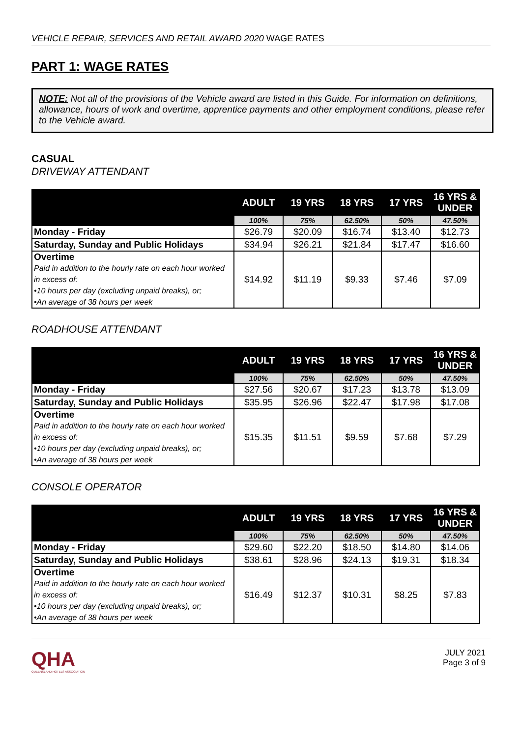VEHICLE REPAIR, SERVICES AND RETAIL AWARD 2020 WAGE RATES
PART 1: WAGE RATES
NOTE: Not all of the provisions of the Vehicle award are listed in this Guide. For information on definitions, allowance, hours of work and overtime, apprentice payments and other employment conditions, please refer to the Vehicle award.
CASUAL
DRIVEWAY ATTENDANT
| | ADULT | 19 YRS | 18 YRS | 17 YRS | 16 YRS & UNDER |
| --- | --- | --- | --- | --- | --- |
| | 100% | 75% | 62.50% | 50% | 47.50% |
| Monday - Friday | $26.79 | $20.09 | $16.74 | $13.40 | $12.73 |
| Saturday, Sunday and Public Holidays | $34.94 | $26.21 | $21.84 | $17.47 | $16.60 |
| Overtime Paid in addition to the hourly rate on each hour worked in excess of: •10 hours per day (excluding unpaid breaks), or; •An average of 38 hours per week | $14.92 | $11.19 | $9.33 | $7.46 | $7.09 |
ROADHOUSE ATTENDANT
| | ADULT | 19 YRS | 18 YRS | 17 YRS | 16 YRS & UNDER |
| --- | --- | --- | --- | --- | --- |
| | 100% | 75% | 62.50% | 50% | 47.50% |
| Monday - Friday | $27.56 | $20.67 | $17.23 | $13.78 | $13.09 |
| Saturday, Sunday and Public Holidays | $35.95 | $26.96 | $22.47 | $17.98 | $17.08 |
| Overtime Paid in addition to the hourly rate on each hour worked in excess of: •10 hours per day (excluding unpaid breaks), or; •An average of 38 hours per week | $15.35 | $11.51 | $9.59 | $7.68 | $7.29 |
CONSOLE OPERATOR
| | ADULT | 19 YRS | 18 YRS | 17 YRS | 16 YRS & UNDER |
| --- | --- | --- | --- | --- | --- |
| | 100% | 75% | 62.50% | 50% | 47.50% |
| Monday - Friday | $29.60 | $22.20 | $18.50 | $14.80 | $14.06 |
| Saturday, Sunday and Public Holidays | $38.61 | $28.96 | $24.13 | $19.31 | $18.34 |
| Overtime Paid in addition to the hourly rate on each hour worked in excess of: •10 hours per day (excluding unpaid breaks), or; •An average of 38 hours per week | $16.49 | $12.37 | $10.31 | $8.25 | $7.83 |
QHA
QUEENSLAND HOTELS ASSOCIATION
JULY 2021
Page 3 of 9